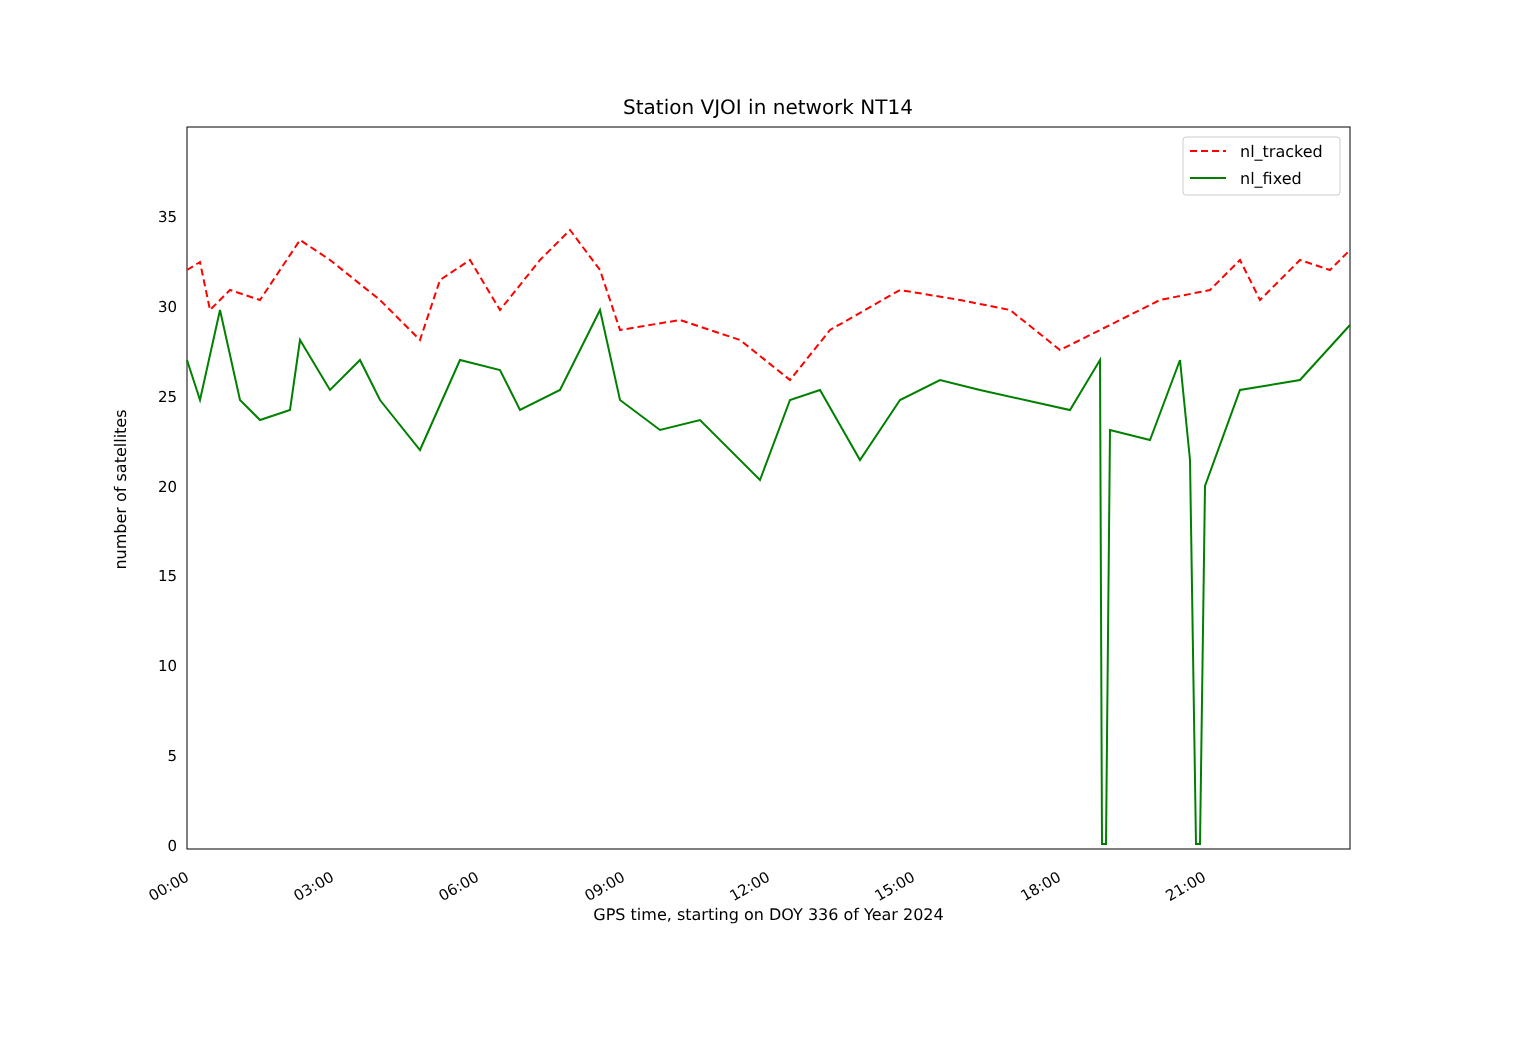Station VJOI in network NT14
0
5
10
15
20
25
30
35
00:00
03:00
06:00
09:00
12:00
15:00
18:00
21:00
nl_tracked
nl_fixed
number of satellites
GPS time, starting on DOY 336 of Year 2024